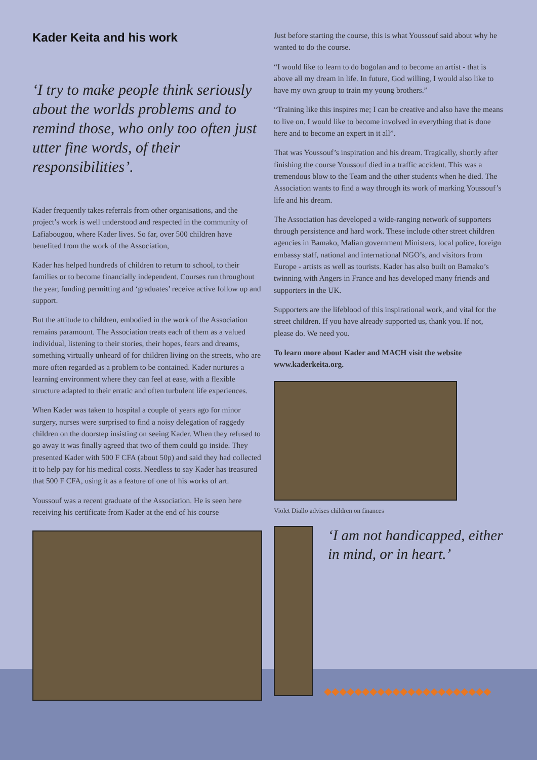Kader Keita and his work
‘I try to make people think seriously about the worlds problems and to remind those, who only too often just utter fine words, of their responsibilities’.
Kader frequently takes referrals from other organisations, and the project’s work is well understood and respected in the community of Lafiabougou, where Kader lives. So far, over 500 children have benefited from the work of the Association,
Kader has helped hundreds of children to return to school, to their families or to become financially independent. Courses run throughout the year, funding permitting and ‘graduates’ receive active follow up and support.
But the attitude to children, embodied in the work of the Association remains paramount. The Association treats each of them as a valued individual, listening to their stories, their hopes, fears and dreams, something virtually unheard of for children living on the streets, who are more often regarded as a problem to be contained. Kader nurtures a learning environment where they can feel at ease, with a flexible structure adapted to their erratic and often turbulent life experiences.
When Kader was taken to hospital a couple of years ago for minor surgery, nurses were surprised to find a noisy delegation of raggedy children on the doorstep insisting on seeing Kader. When they refused to go away it was finally agreed that two of them could go inside. They presented Kader with 500 F CFA (about 50p) and said they had collected it to help pay for his medical costs. Needless to say Kader has treasured that 500 F CFA, using it as a feature of one of his works of art.
Youssouf was a recent graduate of the Association. He is seen here receiving his certificate from Kader at the end of his course
Just before starting the course, this is what Youssouf said about why he wanted to do the course.
“I would like to learn to do bogolan and to become an artist - that is above all my dream in life. In future, God willing, I would also like to have my own group to train my young brothers.”
“Training like this inspires me; I can be creative and also have the means to live on. I would like to become involved in everything that is done here and to become an expert in it all”.
That was Youssouf’s inspiration and his dream. Tragically, shortly after finishing the course Youssouf died in a traffic accident. This was a tremendous blow to the Team and the other students when he died. The Association wants to find a way through its work of marking Youssouf’s life and his dream.
The Association has developed a wide-ranging network of supporters through persistence and hard work. These include other street children agencies in Bamako, Malian government Ministers, local police, foreign embassy staff, national and international NGO’s, and visitors from Europe - artists as well as tourists. Kader has also built on Bamako’s twinning with Angers in France and has developed many friends and supporters in the UK.
Supporters are the lifeblood of this inspirational work, and vital for the street children. If you have already supported us, thank you. If not, please do. We need you.
To learn more about Kader and MACH visit the website www.kaderkeita.org.
Violet Diallo advises children on finances
‘I am not handicapped, either in mind, or in heart.’
◆◆◆◆◆◆◆◆◆◆◆◆◆◆◆◆◆◆◆◆◆◆